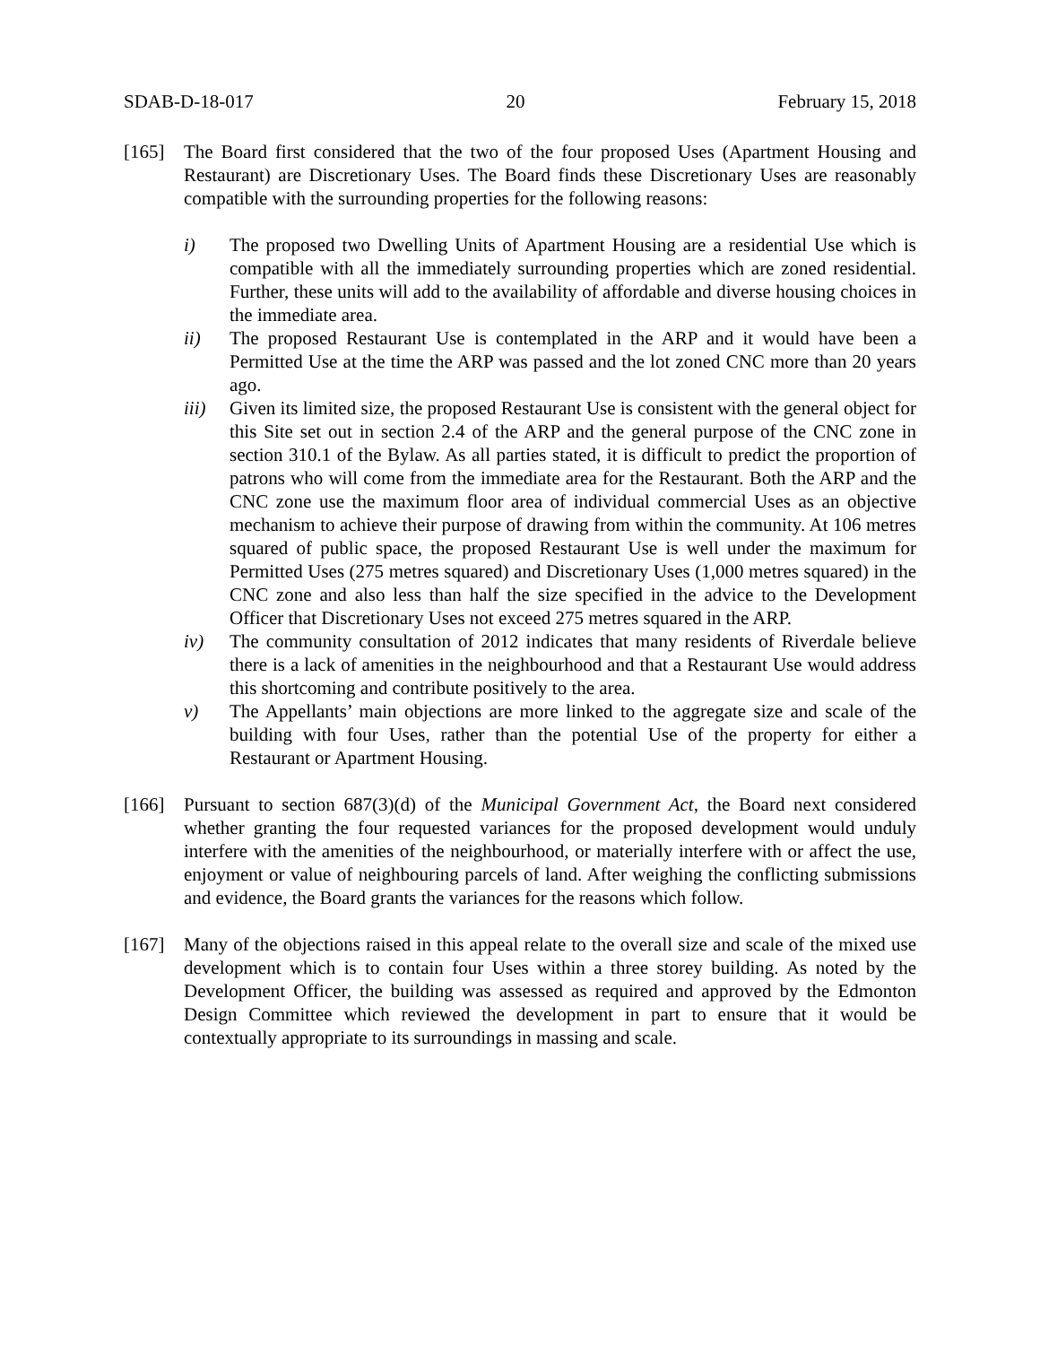SDAB-D-18-017 20 February 15, 2018
[165] The Board first considered that the two of the four proposed Uses (Apartment Housing and Restaurant) are Discretionary Uses. The Board finds these Discretionary Uses are reasonably compatible with the surrounding properties for the following reasons:
i) The proposed two Dwelling Units of Apartment Housing are a residential Use which is compatible with all the immediately surrounding properties which are zoned residential. Further, these units will add to the availability of affordable and diverse housing choices in the immediate area.
ii) The proposed Restaurant Use is contemplated in the ARP and it would have been a Permitted Use at the time the ARP was passed and the lot zoned CNC more than 20 years ago.
iii) Given its limited size, the proposed Restaurant Use is consistent with the general object for this Site set out in section 2.4 of the ARP and the general purpose of the CNC zone in section 310.1 of the Bylaw. As all parties stated, it is difficult to predict the proportion of patrons who will come from the immediate area for the Restaurant. Both the ARP and the CNC zone use the maximum floor area of individual commercial Uses as an objective mechanism to achieve their purpose of drawing from within the community. At 106 metres squared of public space, the proposed Restaurant Use is well under the maximum for Permitted Uses (275 metres squared) and Discretionary Uses (1,000 metres squared) in the CNC zone and also less than half the size specified in the advice to the Development Officer that Discretionary Uses not exceed 275 metres squared in the ARP.
iv) The community consultation of 2012 indicates that many residents of Riverdale believe there is a lack of amenities in the neighbourhood and that a Restaurant Use would address this shortcoming and contribute positively to the area.
v) The Appellants’ main objections are more linked to the aggregate size and scale of the building with four Uses, rather than the potential Use of the property for either a Restaurant or Apartment Housing.
[166] Pursuant to section 687(3)(d) of the Municipal Government Act, the Board next considered whether granting the four requested variances for the proposed development would unduly interfere with the amenities of the neighbourhood, or materially interfere with or affect the use, enjoyment or value of neighbouring parcels of land. After weighing the conflicting submissions and evidence, the Board grants the variances for the reasons which follow.
[167] Many of the objections raised in this appeal relate to the overall size and scale of the mixed use development which is to contain four Uses within a three storey building. As noted by the Development Officer, the building was assessed as required and approved by the Edmonton Design Committee which reviewed the development in part to ensure that it would be contextually appropriate to its surroundings in massing and scale.